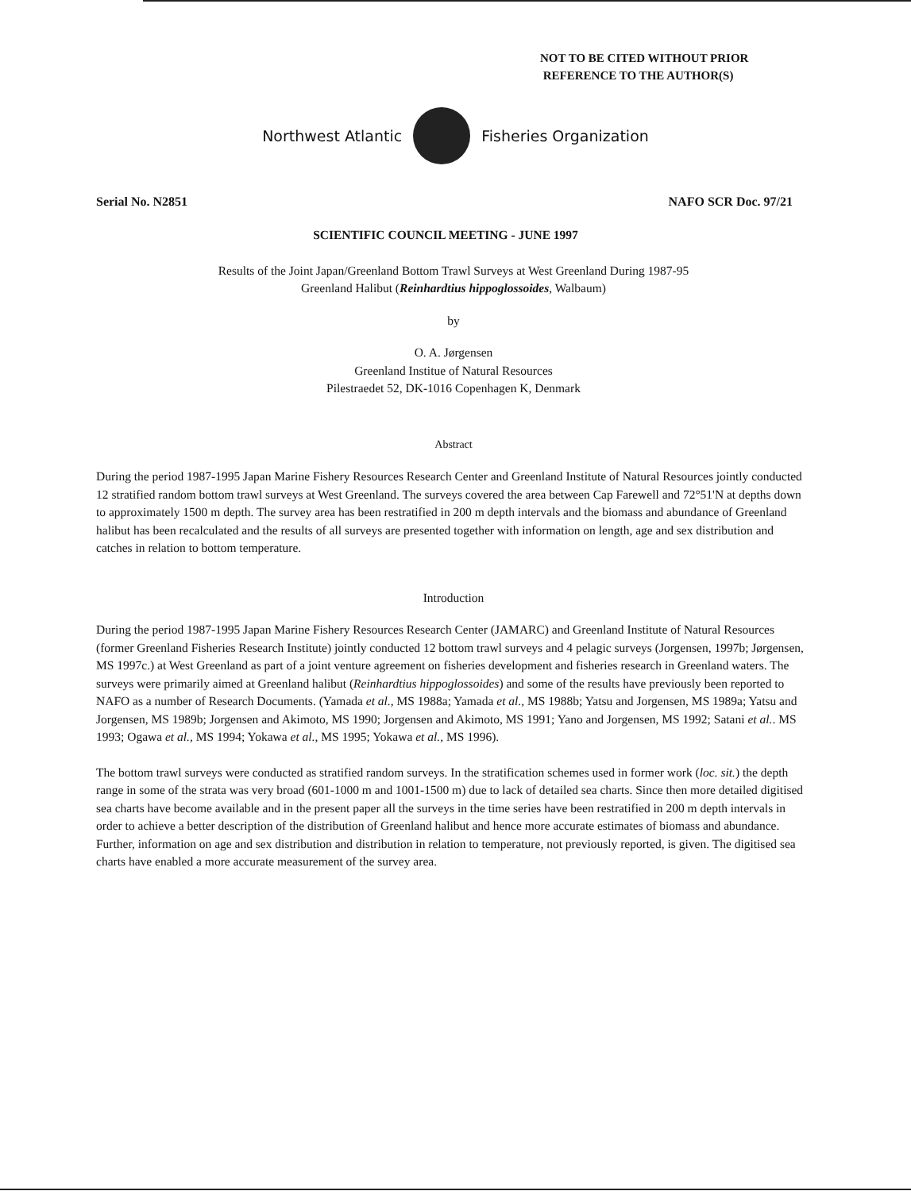NOT TO BE CITED WITHOUT PRIOR
REFERENCE TO THE AUTHOR(S)
Northwest Atlantic Fisheries Organization
Serial No. N2851 NAFO SCR Doc. 97/21
SCIENTIFIC COUNCIL MEETING - JUNE 1997
Results of the Joint Japan/Greenland Bottom Trawl Surveys at West Greenland During 1987-95
Greenland Halibut (Reinhardtius hippoglossoides, Walbaum)
by
O. A. Jørgensen
Greenland Institue of Natural Resources
Pilestraedet 52, DK-1016 Copenhagen K, Denmark
Abstract
During the period 1987-1995 Japan Marine Fishery Resources Research Center and Greenland Institute of Natural Resources jointly conducted 12 stratified random bottom trawl surveys at West Greenland. The surveys covered the area between Cap Farewell and 72°51'N at depths down to approximately 1500 m depth. The survey area has been restratified in 200 m depth intervals and the biomass and abundance of Greenland halibut has been recalculated and the results of all surveys are presented together with information on length, age and sex distribution and catches in relation to bottom temperature.
Introduction
During the period 1987-1995 Japan Marine Fishery Resources Research Center (JAMARC) and Greenland Institute of Natural Resources (former Greenland Fisheries Research Institute) jointly conducted 12 bottom trawl surveys and 4 pelagic surveys (Jorgensen, 1997b; Jørgensen, MS 1997c.) at West Greenland as part of a joint venture agreement on fisheries development and fisheries research in Greenland waters. The surveys were primarily aimed at Greenland halibut (Reinhardtius hippoglossoides) and some of the results have previously been reported to NAFO as a number of Research Documents. (Yamada et al., MS 1988a; Yamada et al., MS 1988b; Yatsu and Jorgensen, MS 1989a; Yatsu and Jorgensen, MS 1989b; Jorgensen and Akimoto, MS 1990; Jorgensen and Akimoto, MS 1991; Yano and Jorgensen, MS 1992; Satani et al.. MS 1993; Ogawa et al., MS 1994; Yokawa et al., MS 1995; Yokawa et al., MS 1996).
The bottom trawl surveys were conducted as stratified random surveys. In the stratification schemes used in former work (loc. sit.) the depth range in some of the strata was very broad (601-1000 m and 1001-1500 m) due to lack of detailed sea charts. Since then more detailed digitised sea charts have become available and in the present paper all the surveys in the time series have been restratified in 200 m depth intervals in order to achieve a better description of the distribution of Greenland halibut and hence more accurate estimates of biomass and abundance. Further, information on age and sex distribution and distribution in relation to temperature, not previously reported, is given. The digitised sea charts have enabled a more accurate measurement of the survey area.